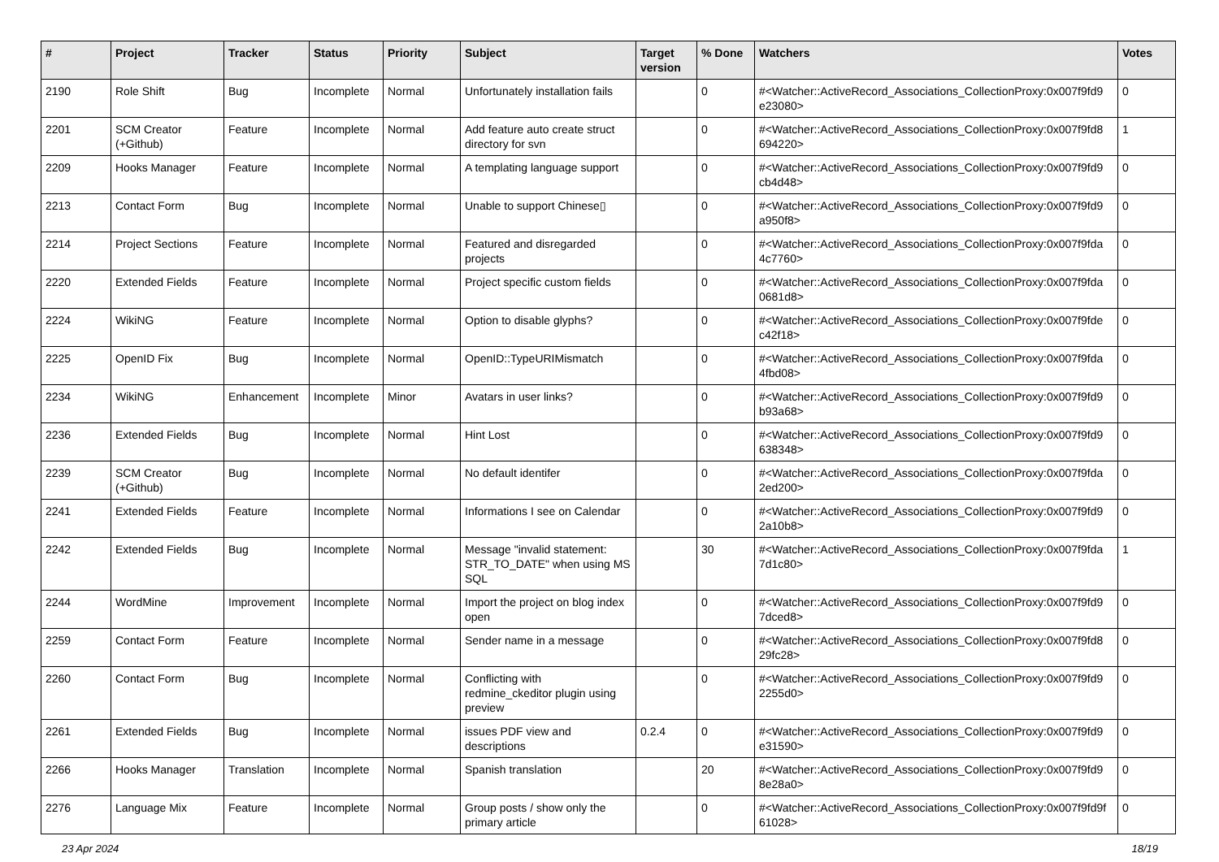| # | Project | Tracker | Status | Priority | Subject | Target version | % Done | Watchers | Votes |
| --- | --- | --- | --- | --- | --- | --- | --- | --- | --- |
| 2190 | Role Shift | Bug | Incomplete | Normal | Unfortunately installation fails | | 0 | #<Watcher::ActiveRecord_Associations_CollectionProxy:0x007f9fd9 e23080> | 0 |
| 2201 | SCM Creator (+Github) | Feature | Incomplete | Normal | Add feature auto create struct directory for svn | | 0 | #<Watcher::ActiveRecord_Associations_CollectionProxy:0x007f9fd8 694220> | 1 |
| 2209 | Hooks Manager | Feature | Incomplete | Normal | A templating language support | | 0 | #<Watcher::ActiveRecord_Associations_CollectionProxy:0x007f9fd9 cb4d48> | 0 |
| 2213 | Contact Form | Bug | Incomplete | Normal | Unable to support Chinese▯ | | 0 | #<Watcher::ActiveRecord_Associations_CollectionProxy:0x007f9fd9 a950f8> | 0 |
| 2214 | Project Sections | Feature | Incomplete | Normal | Featured and disregarded projects | | 0 | #<Watcher::ActiveRecord_Associations_CollectionProxy:0x007f9fda 4c7760> | 0 |
| 2220 | Extended Fields | Feature | Incomplete | Normal | Project specific custom fields | | 0 | #<Watcher::ActiveRecord_Associations_CollectionProxy:0x007f9fda 0681d8> | 0 |
| 2224 | WikiNG | Feature | Incomplete | Normal | Option to disable glyphs? | | 0 | #<Watcher::ActiveRecord_Associations_CollectionProxy:0x007f9fde c42f18> | 0 |
| 2225 | OpenID Fix | Bug | Incomplete | Normal | OpenID::TypeURIMismatch | | 0 | #<Watcher::ActiveRecord_Associations_CollectionProxy:0x007f9fda 4fbd08> | 0 |
| 2234 | WikiNG | Enhancement | Incomplete | Minor | Avatars in user links? | | 0 | #<Watcher::ActiveRecord_Associations_CollectionProxy:0x007f9fd9 b93a68> | 0 |
| 2236 | Extended Fields | Bug | Incomplete | Normal | Hint Lost | | 0 | #<Watcher::ActiveRecord_Associations_CollectionProxy:0x007f9fd9 638348> | 0 |
| 2239 | SCM Creator (+Github) | Bug | Incomplete | Normal | No default identifer | | 0 | #<Watcher::ActiveRecord_Associations_CollectionProxy:0x007f9fda 2ed200> | 0 |
| 2241 | Extended Fields | Feature | Incomplete | Normal | Informations I see on Calendar | | 0 | #<Watcher::ActiveRecord_Associations_CollectionProxy:0x007f9fd9 2a10b8> | 0 |
| 2242 | Extended Fields | Bug | Incomplete | Normal | Message "invalid statement: STR_TO_DATE" when using MS SQL | | 30 | #<Watcher::ActiveRecord_Associations_CollectionProxy:0x007f9fda 7d1c80> | 1 |
| 2244 | WordMine | Improvement | Incomplete | Normal | Import the project on blog index open | | 0 | #<Watcher::ActiveRecord_Associations_CollectionProxy:0x007f9fd9 7dced8> | 0 |
| 2259 | Contact Form | Feature | Incomplete | Normal | Sender name in a message | | 0 | #<Watcher::ActiveRecord_Associations_CollectionProxy:0x007f9fd8 29fc28> | 0 |
| 2260 | Contact Form | Bug | Incomplete | Normal | Conflicting with redmine_ckeditor plugin using preview | | 0 | #<Watcher::ActiveRecord_Associations_CollectionProxy:0x007f9fd9 2255d0> | 0 |
| 2261 | Extended Fields | Bug | Incomplete | Normal | issues PDF view and descriptions | 0.2.4 | 0 | #<Watcher::ActiveRecord_Associations_CollectionProxy:0x007f9fd9 e31590> | 0 |
| 2266 | Hooks Manager | Translation | Incomplete | Normal | Spanish translation | | 20 | #<Watcher::ActiveRecord_Associations_CollectionProxy:0x007f9fd9 8e28a0> | 0 |
| 2276 | Language Mix | Feature | Incomplete | Normal | Group posts / show only the primary article | | 0 | #<Watcher::ActiveRecord_Associations_CollectionProxy:0x007f9fd9f 61028> | 0 |
23 Apr 2024 18/19